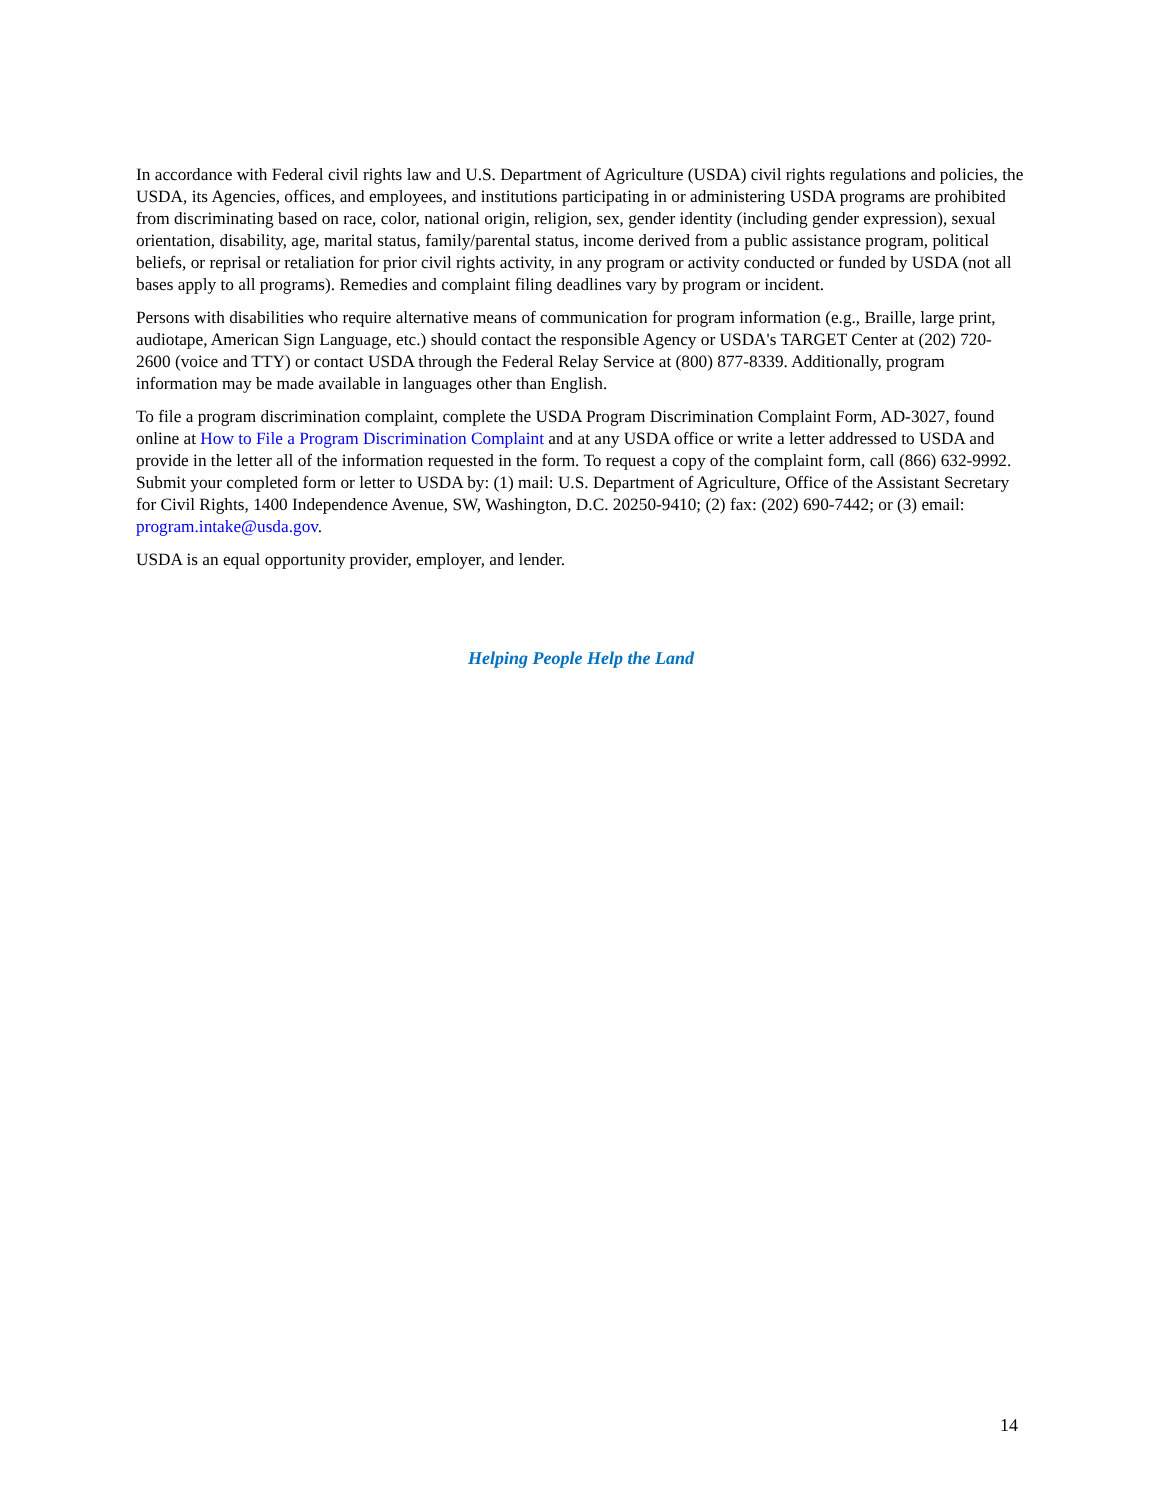In accordance with Federal civil rights law and U.S. Department of Agriculture (USDA) civil rights regulations and policies, the USDA, its Agencies, offices, and employees, and institutions participating in or administering USDA programs are prohibited from discriminating based on race, color, national origin, religion, sex, gender identity (including gender expression), sexual orientation, disability, age, marital status, family/parental status, income derived from a public assistance program, political beliefs, or reprisal or retaliation for prior civil rights activity, in any program or activity conducted or funded by USDA (not all bases apply to all programs). Remedies and complaint filing deadlines vary by program or incident.
Persons with disabilities who require alternative means of communication for program information (e.g., Braille, large print, audiotape, American Sign Language, etc.) should contact the responsible Agency or USDA's TARGET Center at (202) 720-2600 (voice and TTY) or contact USDA through the Federal Relay Service at (800) 877-8339. Additionally, program information may be made available in languages other than English.
To file a program discrimination complaint, complete the USDA Program Discrimination Complaint Form, AD-3027, found online at How to File a Program Discrimination Complaint and at any USDA office or write a letter addressed to USDA and provide in the letter all of the information requested in the form. To request a copy of the complaint form, call (866) 632-9992. Submit your completed form or letter to USDA by: (1) mail: U.S. Department of Agriculture, Office of the Assistant Secretary for Civil Rights, 1400 Independence Avenue, SW, Washington, D.C. 20250-9410; (2) fax: (202) 690-7442; or (3) email: program.intake@usda.gov.
USDA is an equal opportunity provider, employer, and lender.
Helping People Help the Land
14